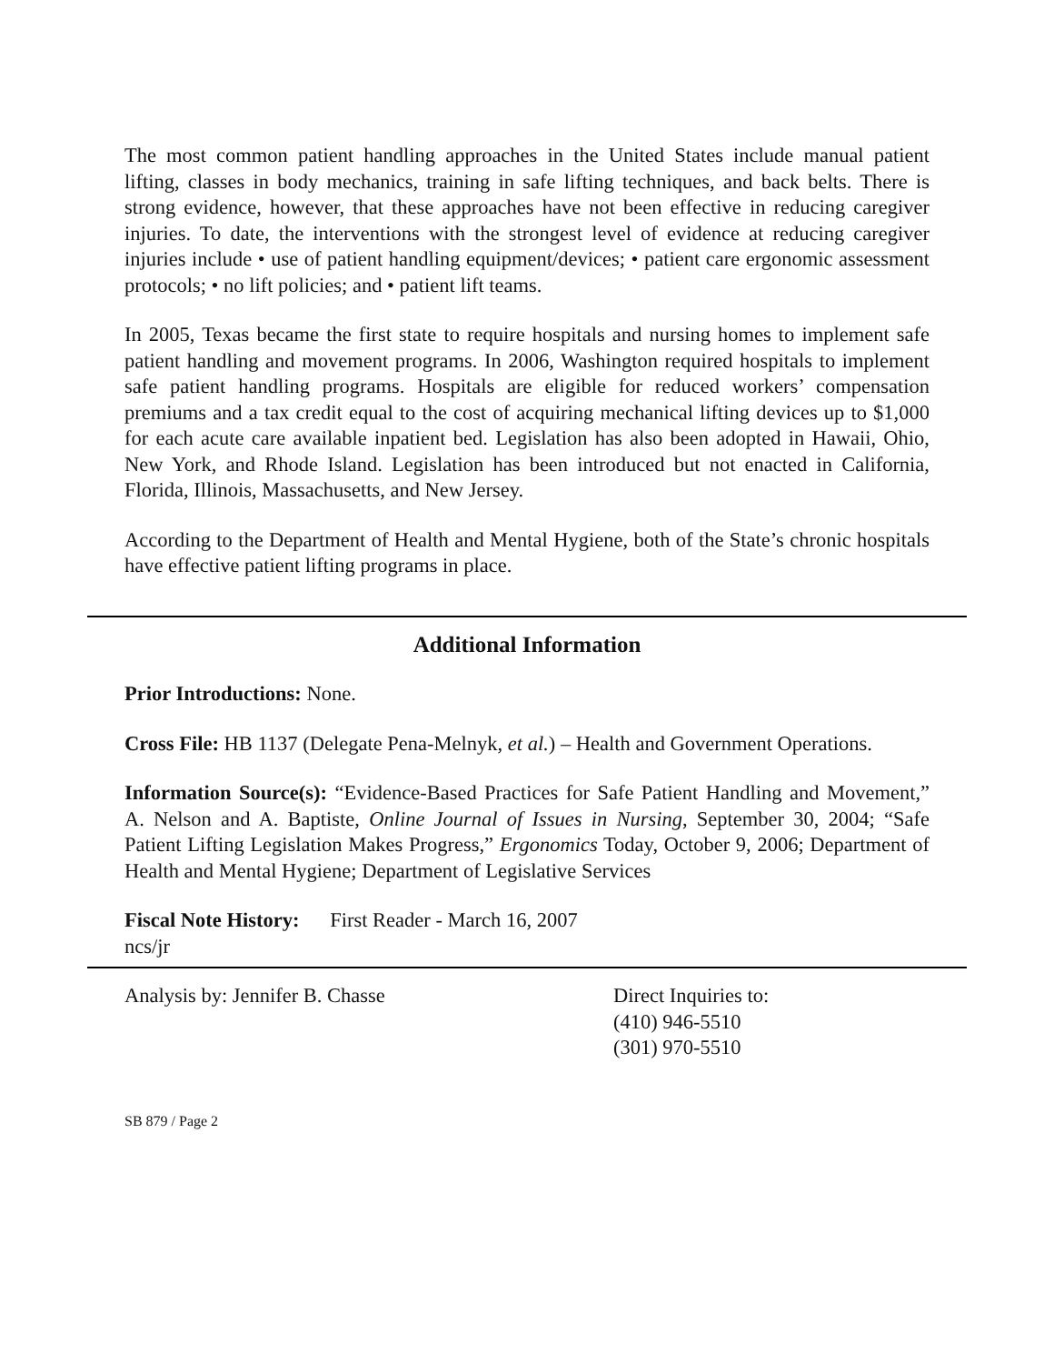The most common patient handling approaches in the United States include manual patient lifting, classes in body mechanics, training in safe lifting techniques, and back belts. There is strong evidence, however, that these approaches have not been effective in reducing caregiver injuries. To date, the interventions with the strongest level of evidence at reducing caregiver injuries include • use of patient handling equipment/devices; • patient care ergonomic assessment protocols; • no lift policies; and • patient lift teams.
In 2005, Texas became the first state to require hospitals and nursing homes to implement safe patient handling and movement programs. In 2006, Washington required hospitals to implement safe patient handling programs. Hospitals are eligible for reduced workers’ compensation premiums and a tax credit equal to the cost of acquiring mechanical lifting devices up to $1,000 for each acute care available inpatient bed. Legislation has also been adopted in Hawaii, Ohio, New York, and Rhode Island. Legislation has been introduced but not enacted in California, Florida, Illinois, Massachusetts, and New Jersey.
According to the Department of Health and Mental Hygiene, both of the State’s chronic hospitals have effective patient lifting programs in place.
Additional Information
Prior Introductions: None.
Cross File: HB 1137 (Delegate Pena-Melnyk, et al.) – Health and Government Operations.
Information Source(s): “Evidence-Based Practices for Safe Patient Handling and Movement,” A. Nelson and A. Baptiste, Online Journal of Issues in Nursing, September 30, 2004; “Safe Patient Lifting Legislation Makes Progress,” Ergonomics Today, October 9, 2006; Department of Health and Mental Hygiene; Department of Legislative Services
Fiscal Note History: First Reader - March 16, 2007
ncs/jr
Analysis by: Jennifer B. Chasse Direct Inquiries to:
(410) 946-5510
(301) 970-5510
SB 879 / Page 2